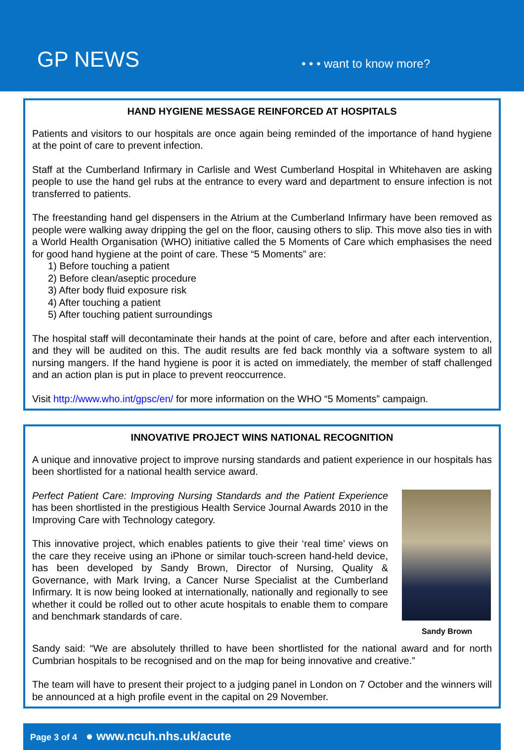GP NEWS
• • • want to know more?
HAND HYGIENE MESSAGE REINFORCED AT HOSPITALS
Patients and visitors to our hospitals are once again being reminded of the importance of hand hygiene at the point of care to prevent infection.
Staff at the Cumberland Infirmary in Carlisle and West Cumberland Hospital in Whitehaven are asking people to use the hand gel rubs at the entrance to every ward and department to ensure infection is not transferred to patients.
The freestanding hand gel dispensers in the Atrium at the Cumberland Infirmary have been removed as people were walking away dripping the gel on the floor, causing others to slip. This move also ties in with a World Health Organisation (WHO) initiative called the 5 Moments of Care which emphasises the need for good hand hygiene at the point of care. These “5 Moments” are:
1) Before touching a patient
2) Before clean/aseptic procedure
3) After body fluid exposure risk
4) After touching a patient
5) After touching patient surroundings
The hospital staff will decontaminate their hands at the point of care, before and after each intervention, and they will be audited on this. The audit results are fed back monthly via a software system to all nursing mangers. If the hand hygiene is poor it is acted on immediately, the member of staff challenged and an action plan is put in place to prevent reoccurrence.
Visit http://www.who.int/gpsc/en/ for more information on the WHO “5 Moments” campaign.
INNOVATIVE PROJECT WINS NATIONAL RECOGNITION
A unique and innovative project to improve nursing standards and patient experience in our hospitals has been shortlisted for a national health service award.
Sandy Brown
Perfect Patient Care: Improving Nursing Standards and the Patient Experience has been shortlisted in the prestigious Health Service Journal Awards 2010 in the Improving Care with Technology category.
This innovative project, which enables patients to give their ‘real time’ views on the care they receive using an iPhone or similar touch-screen hand-held device, has been developed by Sandy Brown, Director of Nursing, Quality & Governance, with Mark Irving, a Cancer Nurse Specialist at the Cumberland Infirmary. It is now being looked at internationally, nationally and regionally to see whether it could be rolled out to other acute hospitals to enable them to compare and benchmark standards of care.
Sandy said: “We are absolutely thrilled to have been shortlisted for the national award and for north Cumbrian hospitals to be recognised and on the map for being innovative and creative.”
The team will have to present their project to a judging panel in London on 7 October and the winners will be announced at a high profile event in the capital on 29 November.
Page 3 of 4 ● www.ncuh.nhs.uk/acute